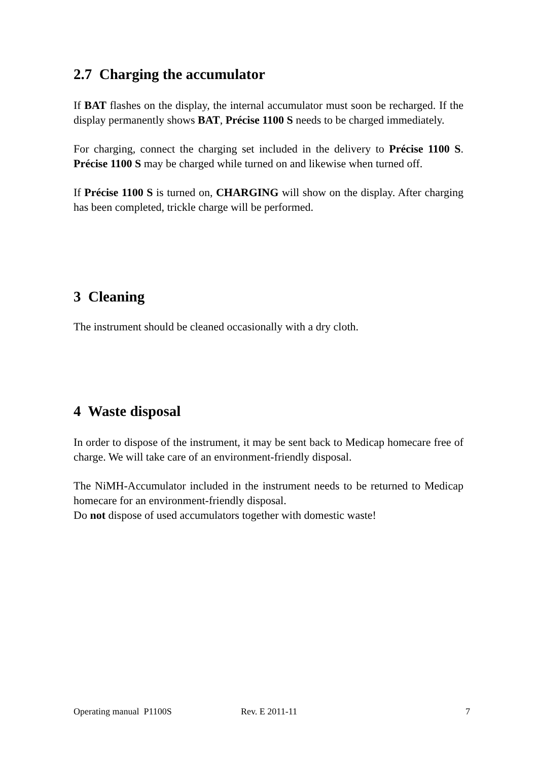2.7 Charging the accumulator
If BAT flashes on the display, the internal accumulator must soon be recharged. If the display permanently shows BAT, Précise 1100 S needs to be charged immediately.
For charging, connect the charging set included in the delivery to Précise 1100 S. Précise 1100 S may be charged while turned on and likewise when turned off.
If Précise 1100 S is turned on, CHARGING will show on the display. After charging has been completed, trickle charge will be performed.
3 Cleaning
The instrument should be cleaned occasionally with a dry cloth.
4 Waste disposal
In order to dispose of the instrument, it may be sent back to Medicap homecare free of charge. We will take care of an environment-friendly disposal.
The NiMH-Accumulator included in the instrument needs to be returned to Medicap homecare for an environment-friendly disposal.
Do not dispose of used accumulators together with domestic waste!
Operating manual P1100S Rev. E 2011-11 7